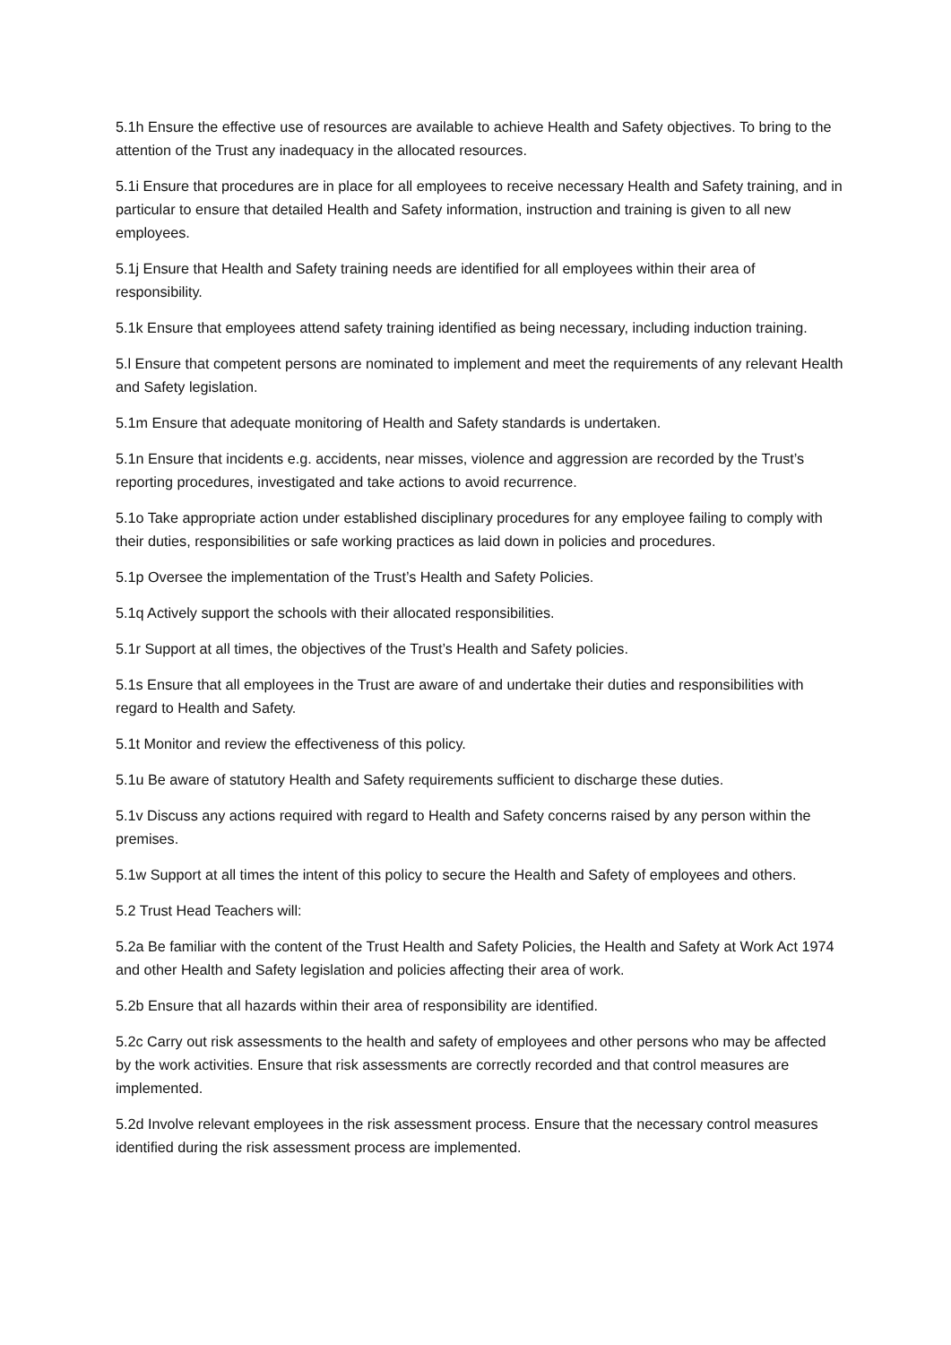5.1h Ensure the effective use of resources are available to achieve Health and Safety objectives. To bring to the attention of the Trust any inadequacy in the allocated resources.
5.1i Ensure that procedures are in place for all employees to receive necessary Health and Safety training, and in particular to ensure that detailed Health and Safety information, instruction and training is given to all new employees.
5.1j Ensure that Health and Safety training needs are identified for all employees within their area of responsibility.
5.1k Ensure that employees attend safety training identified as being necessary, including induction training.
5.l Ensure that competent persons are nominated to implement and meet the requirements of any relevant Health and Safety legislation.
5.1m Ensure that adequate monitoring of Health and Safety standards is undertaken.
5.1n Ensure that incidents e.g. accidents, near misses, violence and aggression are recorded by the Trust’s reporting procedures, investigated and take actions to avoid recurrence.
5.1o Take appropriate action under established disciplinary procedures for any employee failing to comply with their duties, responsibilities or safe working practices as laid down in policies and procedures.
5.1p Oversee the implementation of the Trust’s Health and Safety Policies.
5.1q Actively support the schools with their allocated responsibilities.
5.1r Support at all times, the objectives of the Trust’s Health and Safety policies.
5.1s Ensure that all employees in the Trust are aware of and undertake their duties and responsibilities with regard to Health and Safety.
5.1t Monitor and review the effectiveness of this policy.
5.1u Be aware of statutory Health and Safety requirements sufficient to discharge these duties.
5.1v Discuss any actions required with regard to Health and Safety concerns raised by any person within the premises.
5.1w Support at all times the intent of this policy to secure the Health and Safety of employees and others.
5.2 Trust Head Teachers will:
5.2a Be familiar with the content of the Trust Health and Safety Policies, the Health and Safety at Work Act 1974 and other Health and Safety legislation and policies affecting their area of work.
5.2b Ensure that all hazards within their area of responsibility are identified.
5.2c Carry out risk assessments to the health and safety of employees and other persons who may be affected by the work activities. Ensure that risk assessments are correctly recorded and that control measures are implemented.
5.2d Involve relevant employees in the risk assessment process. Ensure that the necessary control measures identified during the risk assessment process are implemented.